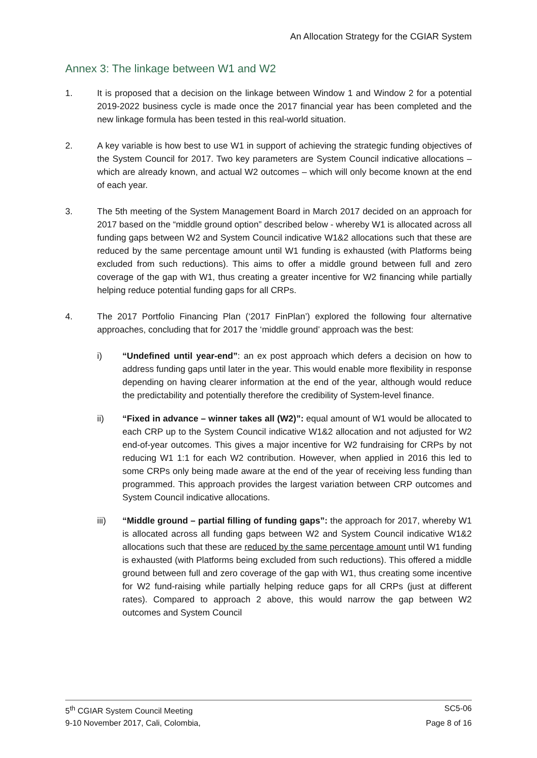An Allocation Strategy for the CGIAR System
Annex 3: The linkage between W1 and W2
1. It is proposed that a decision on the linkage between Window 1 and Window 2 for a potential 2019-2022 business cycle is made once the 2017 financial year has been completed and the new linkage formula has been tested in this real-world situation.
2. A key variable is how best to use W1 in support of achieving the strategic funding objectives of the System Council for 2017. Two key parameters are System Council indicative allocations – which are already known, and actual W2 outcomes – which will only become known at the end of each year.
3. The 5th meeting of the System Management Board in March 2017 decided on an approach for 2017 based on the “middle ground option” described below - whereby W1 is allocated across all funding gaps between W2 and System Council indicative W1&2 allocations such that these are reduced by the same percentage amount until W1 funding is exhausted (with Platforms being excluded from such reductions). This aims to offer a middle ground between full and zero coverage of the gap with W1, thus creating a greater incentive for W2 financing while partially helping reduce potential funding gaps for all CRPs.
4. The 2017 Portfolio Financing Plan (‘2017 FinPlan’) explored the following four alternative approaches, concluding that for 2017 the ‘middle ground’ approach was the best:
i) “Undefined until year-end”: an ex post approach which defers a decision on how to address funding gaps until later in the year. This would enable more flexibility in response depending on having clearer information at the end of the year, although would reduce the predictability and potentially therefore the credibility of System-level finance.
ii) “Fixed in advance – winner takes all (W2)”: equal amount of W1 would be allocated to each CRP up to the System Council indicative W1&2 allocation and not adjusted for W2 end-of-year outcomes. This gives a major incentive for W2 fundraising for CRPs by not reducing W1 1:1 for each W2 contribution. However, when applied in 2016 this led to some CRPs only being made aware at the end of the year of receiving less funding than programmed. This approach provides the largest variation between CRP outcomes and System Council indicative allocations.
iii) “Middle ground – partial filling of funding gaps”: the approach for 2017, whereby W1 is allocated across all funding gaps between W2 and System Council indicative W1&2 allocations such that these are reduced by the same percentage amount until W1 funding is exhausted (with Platforms being excluded from such reductions). This offered a middle ground between full and zero coverage of the gap with W1, thus creating some incentive for W2 fund-raising while partially helping reduce gaps for all CRPs (just at different rates). Compared to approach 2 above, this would narrow the gap between W2 outcomes and System Council
5<sup>th</sup> CGIAR System Council Meeting SC5-06
9-10 November 2017, Cali, Colombia, Page 8 of 16